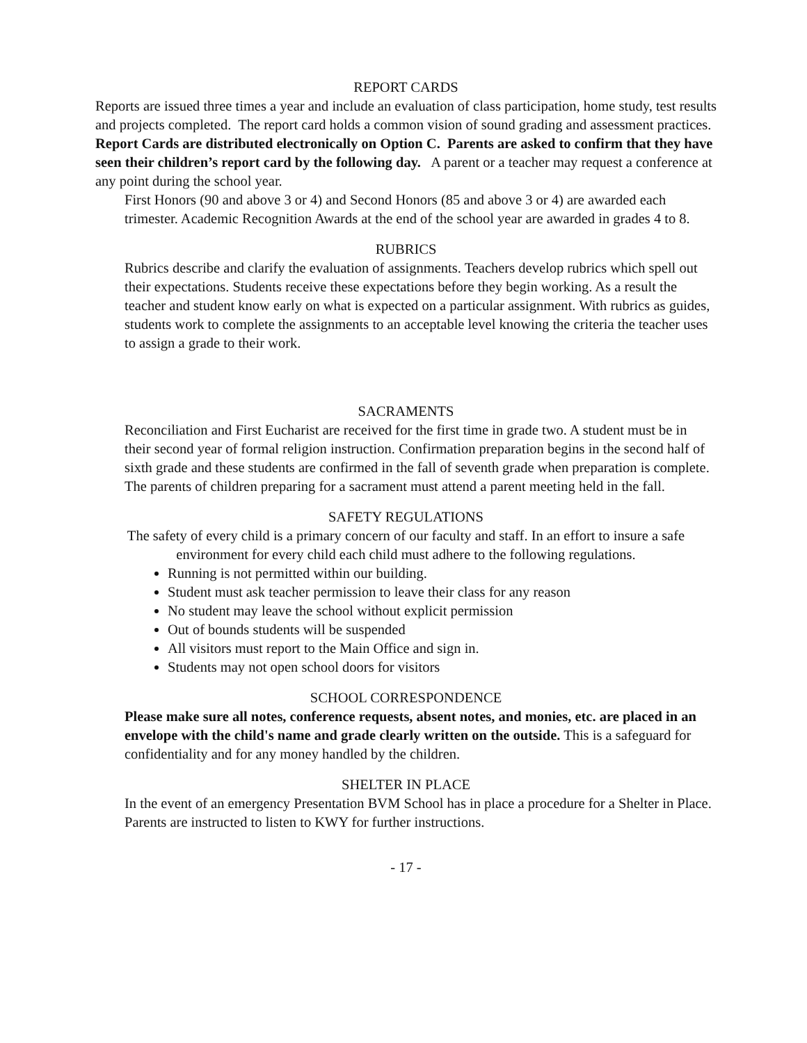REPORT CARDS
Reports are issued three times a year and include an evaluation of class participation, home study, test results and projects completed. The report card holds a common vision of sound grading and assessment practices. Report Cards are distributed electronically on Option C. Parents are asked to confirm that they have seen their children’s report card by the following day. A parent or a teacher may request a conference at any point during the school year.
First Honors (90 and above 3 or 4) and Second Honors (85 and above 3 or 4) are awarded each trimester. Academic Recognition Awards at the end of the school year are awarded in grades 4 to 8.
RUBRICS
Rubrics describe and clarify the evaluation of assignments. Teachers develop rubrics which spell out their expectations. Students receive these expectations before they begin working. As a result the teacher and student know early on what is expected on a particular assignment. With rubrics as guides, students work to complete the assignments to an acceptable level knowing the criteria the teacher uses to assign a grade to their work.
SACRAMENTS
Reconciliation and First Eucharist are received for the first time in grade two. A student must be in their second year of formal religion instruction. Confirmation preparation begins in the second half of sixth grade and these students are confirmed in the fall of seventh grade when preparation is complete. The parents of children preparing for a sacrament must attend a parent meeting held in the fall.
SAFETY REGULATIONS
The safety of every child is a primary concern of our faculty and staff. In an effort to insure a safe environment for every child each child must adhere to the following regulations.
Running is not permitted within our building.
Student must ask teacher permission to leave their class for any reason
No student may leave the school without explicit permission
Out of bounds students will be suspended
All visitors must report to the Main Office and sign in.
Students may not open school doors for visitors
SCHOOL CORRESPONDENCE
Please make sure all notes, conference requests, absent notes, and monies, etc. are placed in an envelope with the child's name and grade clearly written on the outside. This is a safeguard for confidentiality and for any money handled by the children.
SHELTER IN PLACE
In the event of an emergency Presentation BVM School has in place a procedure for a Shelter in Place. Parents are instructed to listen to KWY for further instructions.
- 17 -